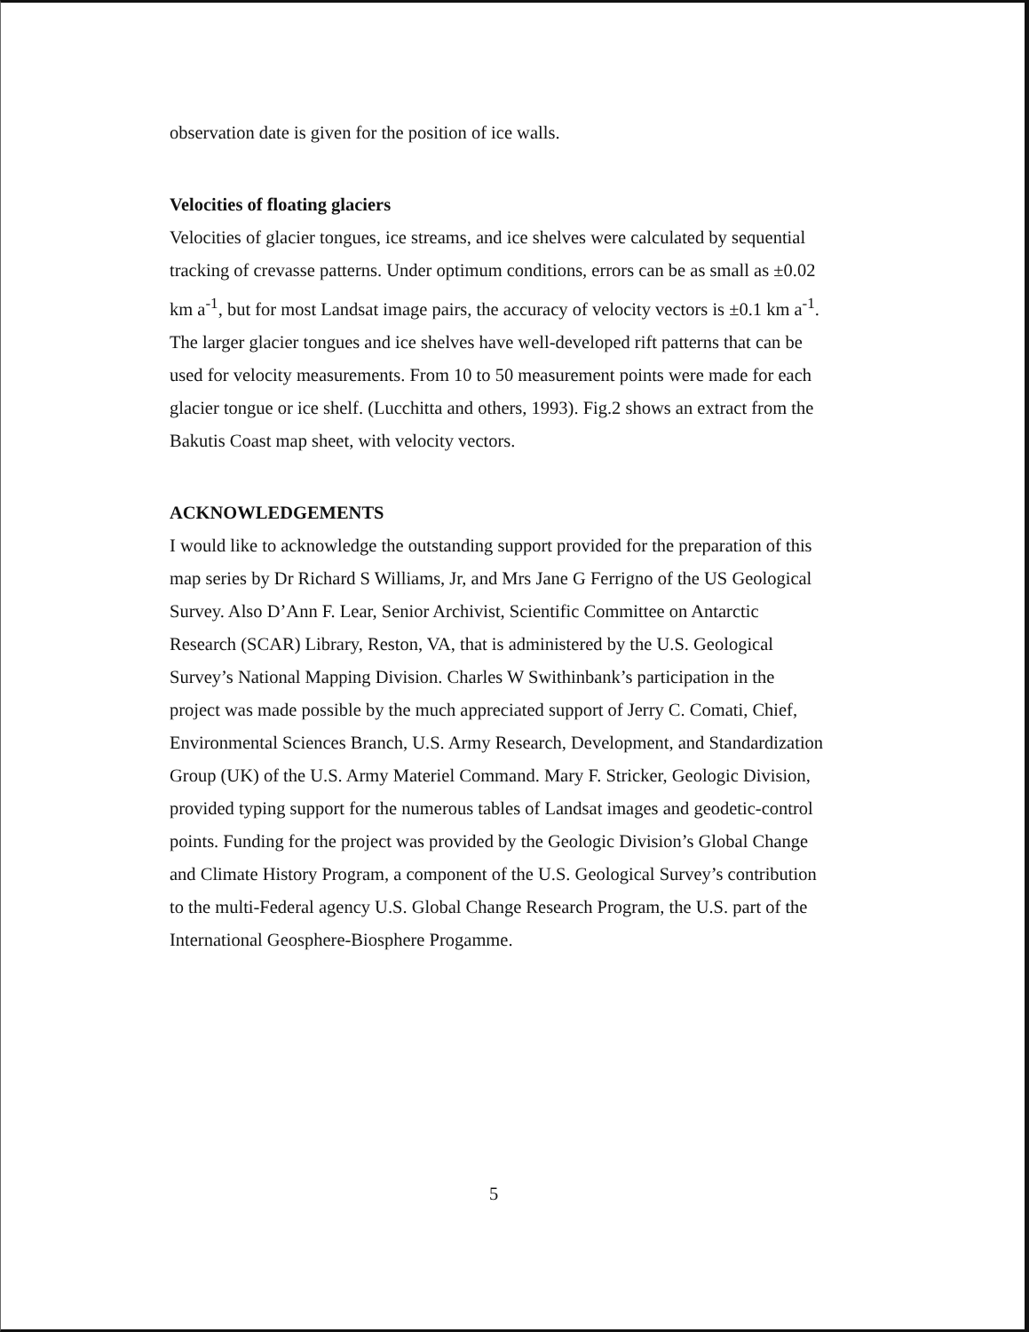observation date is given for the position of ice walls.
Velocities of floating glaciers
Velocities of glacier tongues, ice streams, and ice shelves were calculated by sequential tracking of crevasse patterns. Under optimum conditions, errors can be as small as ±0.02 km a<sup>-1</sup>, but for most Landsat image pairs, the accuracy of velocity vectors is ±0.1 km a<sup>-1</sup>. The larger glacier tongues and ice shelves have well-developed rift patterns that can be used for velocity measurements. From 10 to 50 measurement points were made for each glacier tongue or ice shelf. (Lucchitta and others, 1993). Fig.2 shows an extract from the Bakutis Coast map sheet, with velocity vectors.
ACKNOWLEDGEMENTS
I would like to acknowledge the outstanding support provided for the preparation of this map series by Dr Richard S Williams, Jr, and Mrs Jane G Ferrigno of the US Geological Survey. Also D’Ann F. Lear, Senior Archivist, Scientific Committee on Antarctic Research (SCAR) Library, Reston, VA, that is administered by the U.S. Geological Survey’s National Mapping Division. Charles W Swithinbank’s participation in the project was made possible by the much appreciated support of Jerry C. Comati, Chief, Environmental Sciences Branch, U.S. Army Research, Development, and Standardization Group (UK) of the U.S. Army Materiel Command. Mary F. Stricker, Geologic Division, provided typing support for the numerous tables of Landsat images and geodetic-control points. Funding for the project was provided by the Geologic Division’s Global Change and Climate History Program, a component of the U.S. Geological Survey’s contribution to the multi-Federal agency U.S. Global Change Research Program, the U.S. part of the International Geosphere-Biosphere Progamme.
5